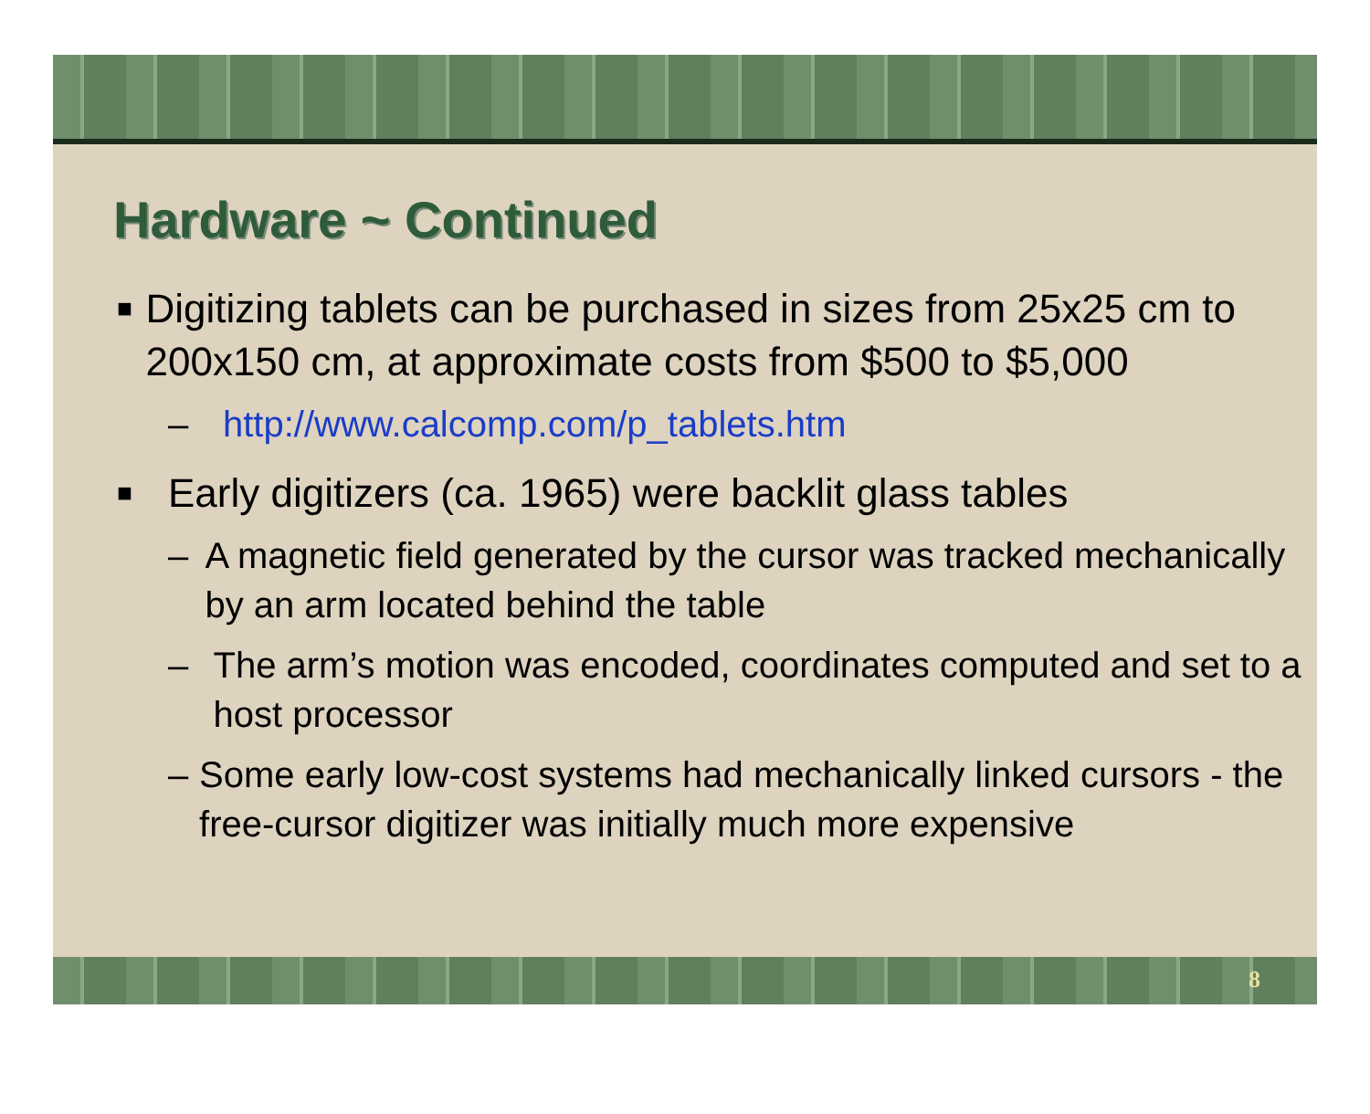Hardware ~ Continued
■ Digitizing tablets can be purchased in sizes from 25x25 cm to 200x150 cm, at approximate costs from $500 to $5,000
– http://www.calcomp.com/p_tablets.htm
■ Early digitizers (ca. 1965) were backlit glass tables
– A magnetic field generated by the cursor was tracked mechanically by an arm located behind the table
– The arm’s motion was encoded, coordinates computed and set to a host processor
– Some early low-cost systems had mechanically linked cursors - the free-cursor digitizer was initially much more expensive
8